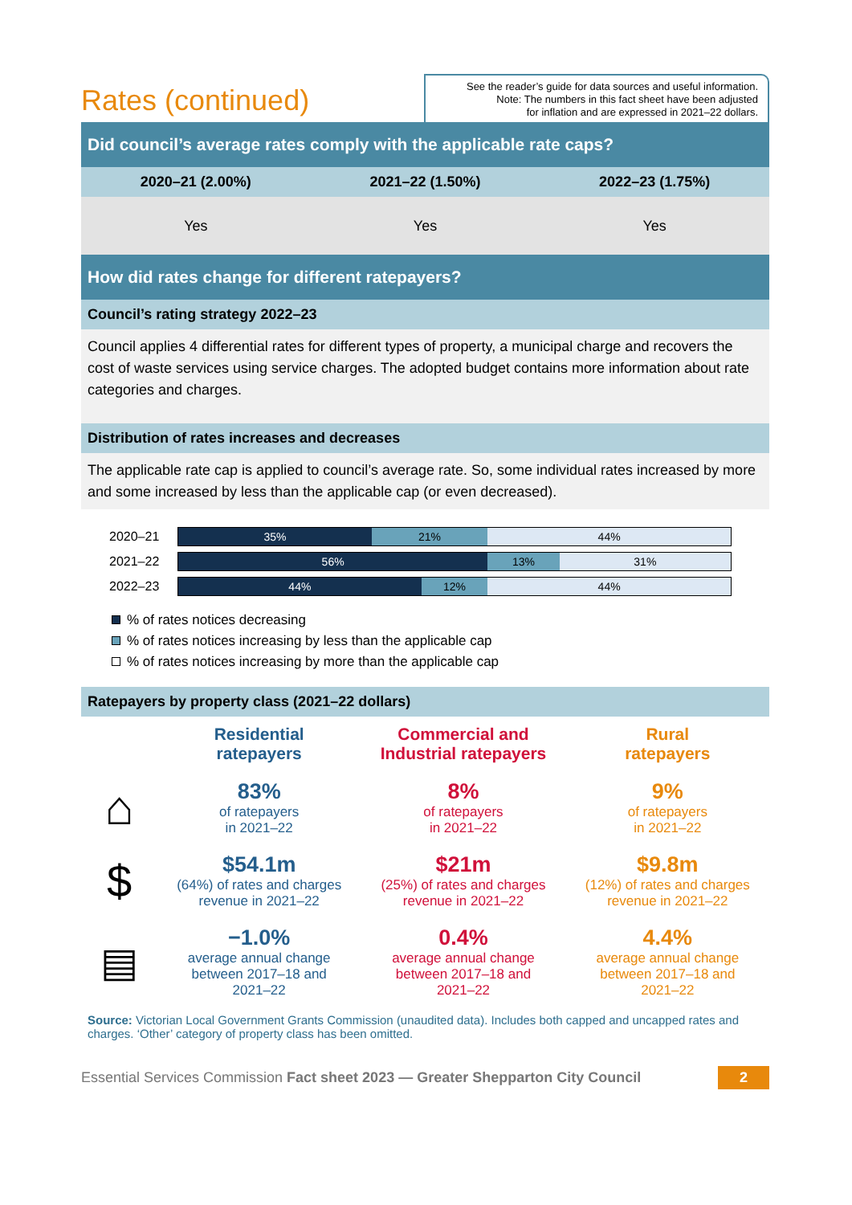Rates (continued)
See the reader’s guide for data sources and useful information.
Note: The numbers in this fact sheet have been adjusted
for inflation and are expressed in 2021–22 dollars.
Did council’s average rates comply with the applicable rate caps?
| 2020–21 (2.00%) | 2021–22 (1.50%) | 2022–23 (1.75%) |
| --- | --- | --- |
| Yes | Yes | Yes |
How did rates change for different ratepayers?
Council’s rating strategy 2022–23
Council applies 4 differential rates for different types of property, a municipal charge and recovers the cost of waste services using service charges. The adopted budget contains more information about rate categories and charges.
Distribution of rates increases and decreases
The applicable rate cap is applied to council’s average rate. So, some individual rates increased by more and some increased by less than the applicable cap (or even decreased).
2020–21
35% 21% 44%
2021–22
56% 13% 31%
2022–23
44% 12% 44%
% of rates notices decreasing
% of rates notices increasing by less than the applicable cap
% of rates notices increasing by more than the applicable cap
Ratepayers by property class (2021–22 dollars)
| | Residential ratepayers | Commercial and Industrial ratepayers | Rural ratepayers |
| ⌂ | 83% of ratepayers in 2021–22 | 8% of ratepayers in 2021–22 | 9% of ratepayers in 2021–22 |
| $ | $54.1m (64%) of rates and charges revenue in 2021–22 | $21m (25%) of rates and charges revenue in 2021–22 | $9.8m (12%) of rates and charges revenue in 2021–22 |
| ▤ | −1.0% average annual change between 2017–18 and 2021–22 | 0.4% average annual change between 2017–18 and 2021–22 | 4.4% average annual change between 2017–18 and 2021–22 |
Source: Victorian Local Government Grants Commission (unaudited data). Includes both capped and uncapped rates and charges. ‘Other’ category of property class has been omitted.
Essential Services Commission Fact sheet 2023 — Greater Shepparton City Council 2